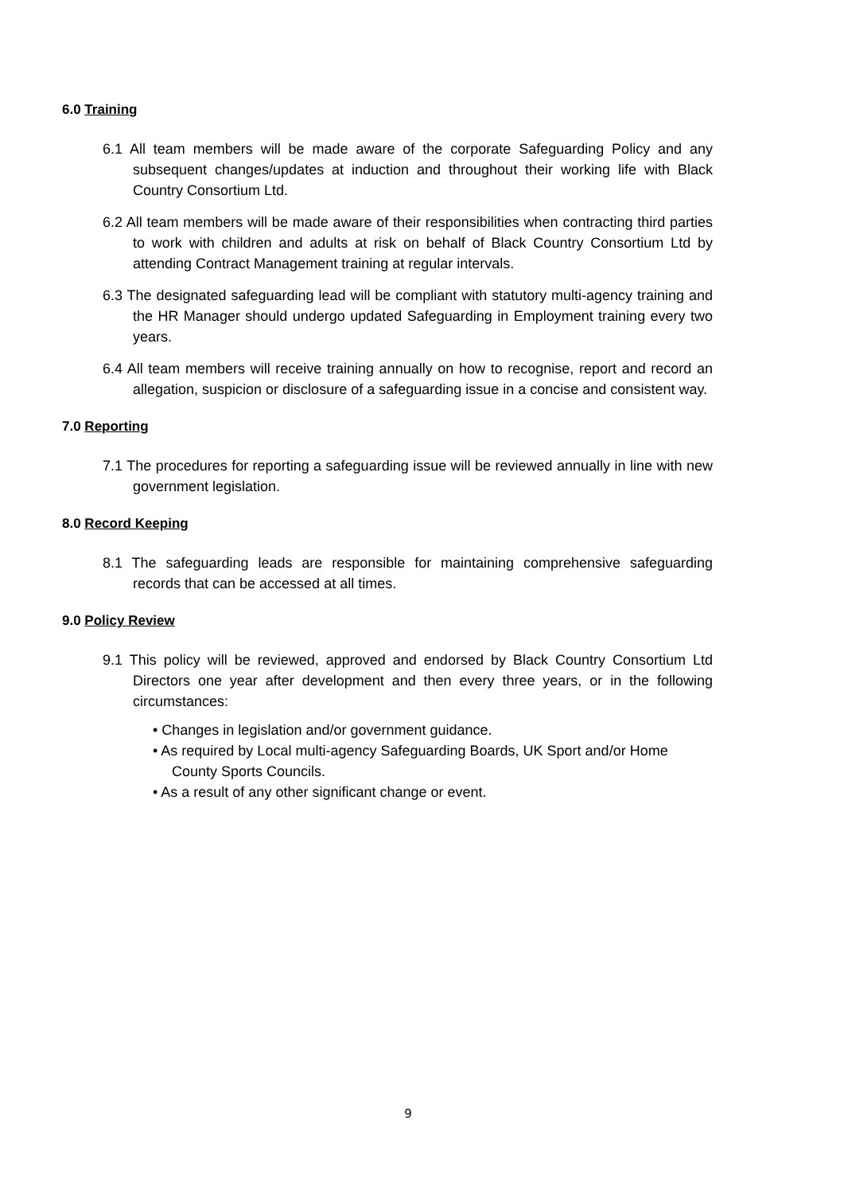6.0 Training
6.1 All team members will be made aware of the corporate Safeguarding Policy and any subsequent changes/updates at induction and throughout their working life with Black Country Consortium Ltd.
6.2 All team members will be made aware of their responsibilities when contracting third parties to work with children and adults at risk on behalf of Black Country Consortium Ltd by attending Contract Management training at regular intervals.
6.3 The designated safeguarding lead will be compliant with statutory multi-agency training and the HR Manager should undergo updated Safeguarding in Employment training every two years.
6.4 All team members will receive training annually on how to recognise, report and record an allegation, suspicion or disclosure of a safeguarding issue in a concise and consistent way.
7.0 Reporting
7.1 The procedures for reporting a safeguarding issue will be reviewed annually in line with new government legislation.
8.0 Record Keeping
8.1 The safeguarding leads are responsible for maintaining comprehensive safeguarding records that can be accessed at all times.
9.0 Policy Review
9.1 This policy will be reviewed, approved and endorsed by Black Country Consortium Ltd Directors one year after development and then every three years, or in the following circumstances:
• Changes in legislation and/or government guidance.
• As required by Local multi-agency Safeguarding Boards, UK Sport and/or Home County Sports Councils.
• As a result of any other significant change or event.
9